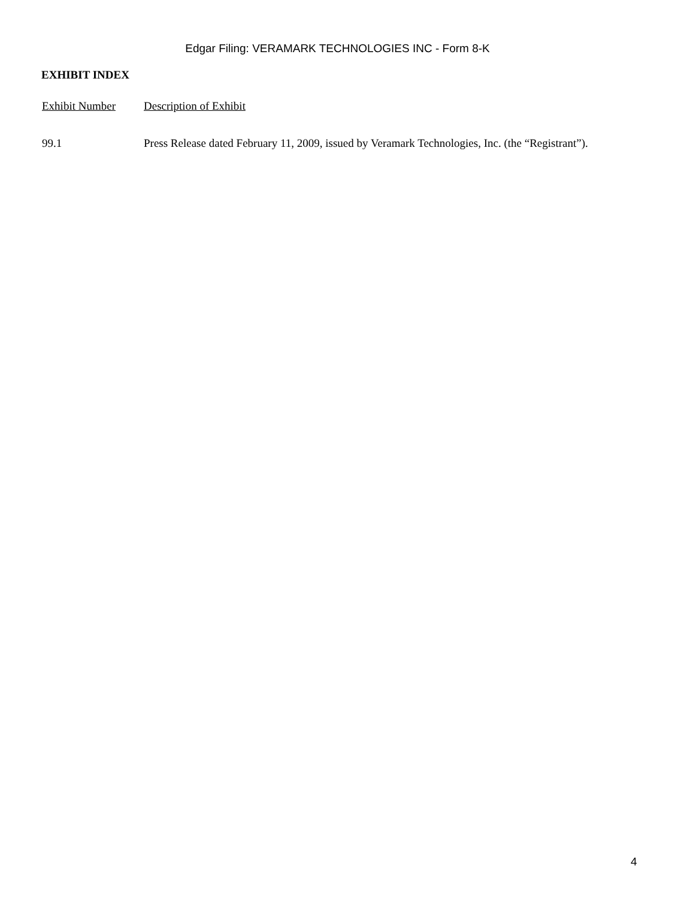Edgar Filing: VERAMARK TECHNOLOGIES INC - Form 8-K
EXHIBIT INDEX
| Exhibit Number | Description of Exhibit |
| 99.1 | Press Release dated February 11, 2009, issued by Veramark Technologies, Inc. (the “Registrant”). |
4